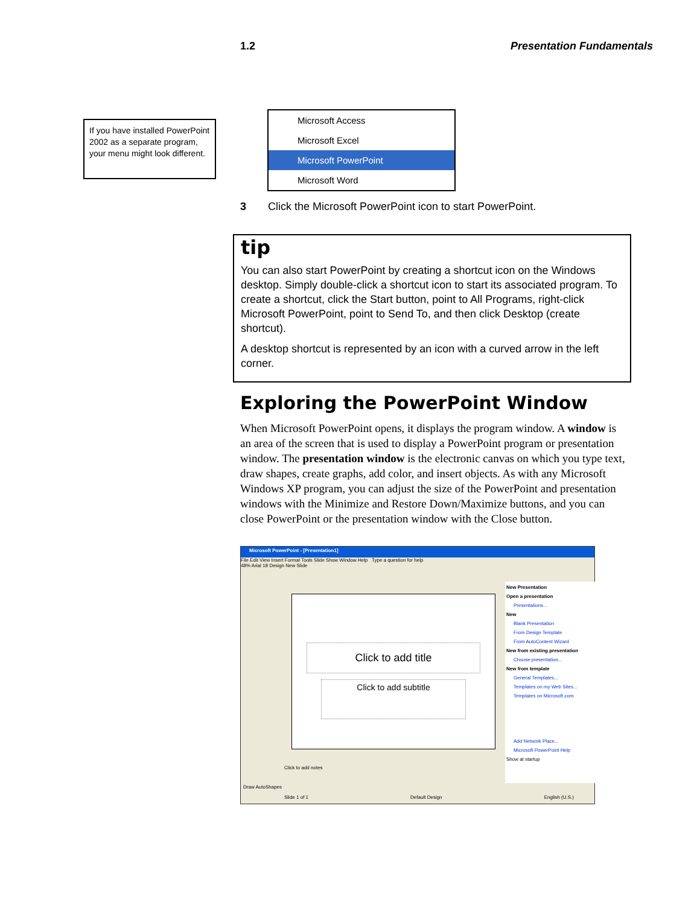1.2 Presentation Fundamentals
If you have installed PowerPoint 2002 as a separate program, your menu might look different.
Microsoft Access
Microsoft Excel
Microsoft PowerPoint
Microsoft Word
3 Click the Microsoft PowerPoint icon to start PowerPoint.
tip
You can also start PowerPoint by creating a shortcut icon on the Windows desktop. Simply double-click a shortcut icon to start its associated program. To create a shortcut, click the Start button, point to All Programs, right-click Microsoft PowerPoint, point to Send To, and then click Desktop (create shortcut).
A desktop shortcut is represented by an icon with a curved arrow in the left corner.
Exploring the PowerPoint Window
When Microsoft PowerPoint opens, it displays the program window. A window is an area of the screen that is used to display a PowerPoint program or presentation window. The presentation window is the electronic canvas on which you type text, draw shapes, create graphs, add color, and insert objects. As with any Microsoft Windows XP program, you can adjust the size of the PowerPoint and presentation windows with the Minimize and Restore Down/Maximize buttons, and you can close PowerPoint or the presentation window with the Close button.
Microsoft PowerPoint - [Presentation1]
File Edit View Insert Format Tools Slide Show Window Help Type a question for help
48% Arial 18 Design New Slide
Click to add title
Click to add subtitle
New Presentation
Open a presentation
Presentations...
New
Blank Presentation
From Design Template
From AutoContent Wizard
New from existing presentation
Choose presentation...
New from template
General Templates...
Templates on my Web Sites...
Templates on Microsoft.com
Add Network Place...
Microsoft PowerPoint Help
Show at startup
Click to add notes
Draw AutoShapes
Slide 1 of 1 Default Design English (U.S.)